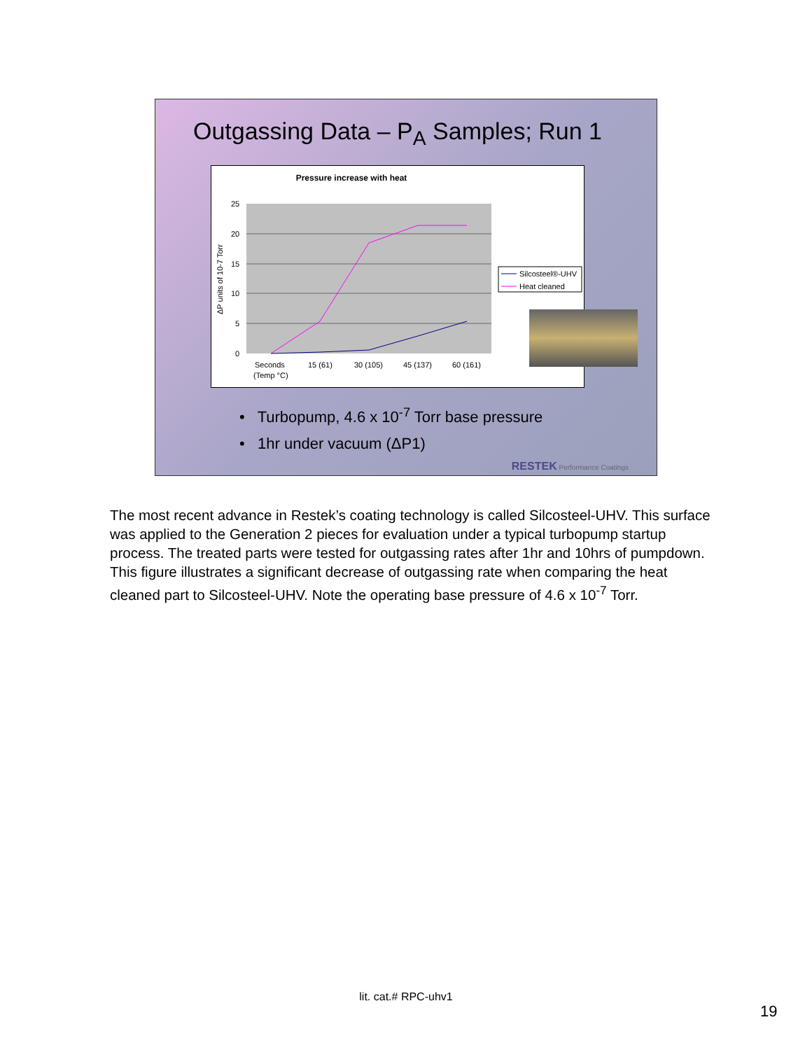Outgassing Data – P<sub>A</sub> Samples; Run 1
Pressure increase with heat
25
20
15
10
5
0
ΔP units of 10-7 Torr
Seconds
(Temp °C)
15 (61)
30 (105)
45 (137)
60 (161)
Silcosteel®-UHV
Heat cleaned
• Turbopump, 4.6 x 10<sup>-7</sup> Torr base pressure
• 1hr under vacuum (ΔP1)
RESTEK Performance Coatings
The most recent advance in Restek’s coating technology is called Silcosteel-UHV. This surface was applied to the Generation 2 pieces for evaluation under a typical turbopump startup process. The treated parts were tested for outgassing rates after 1hr and 10hrs of pumpdown. This figure illustrates a significant decrease of outgassing rate when comparing the heat cleaned part to Silcosteel-UHV. Note the operating base pressure of 4.6 x 10<sup>-7</sup> Torr.
lit. cat.# RPC-uhv1
19